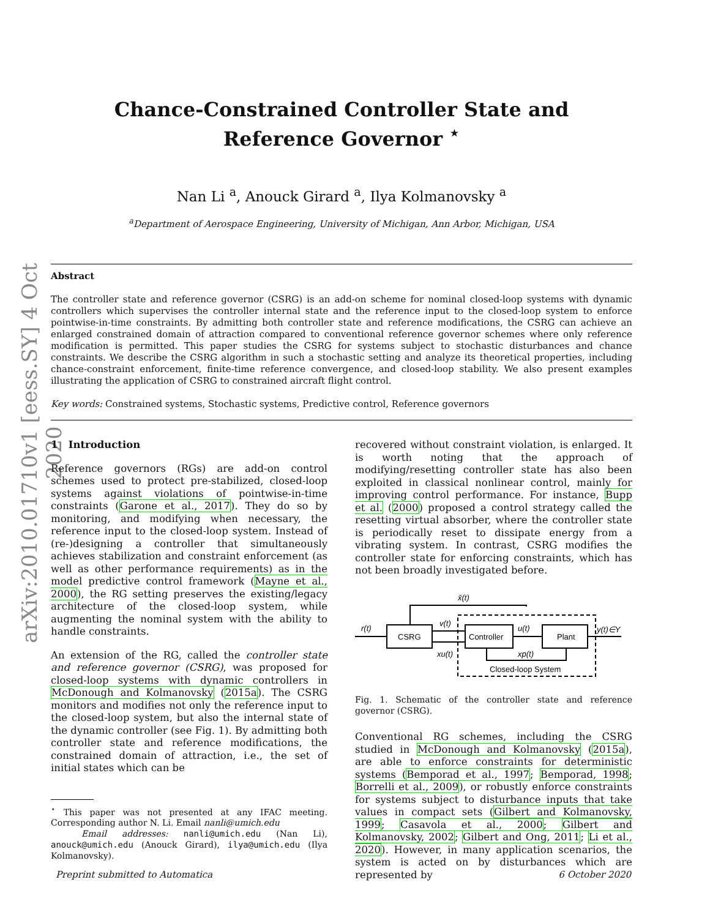arXiv:2010.01710v1 [eess.SY] 4 Oct 2020
Chance-Constrained Controller State and
Reference Governor <sup>⋆</sup>
Nan Li <sup>a</sup>, Anouck Girard <sup>a</sup>, Ilya Kolmanovsky <sup>a</sup>
<sup>a</sup> Department of Aerospace Engineering, University of Michigan, Ann Arbor, Michigan, USA
Abstract
The controller state and reference governor (CSRG) is an add-on scheme for nominal closed-loop systems with dynamic controllers which supervises the controller internal state and the reference input to the closed-loop system to enforce pointwise-in-time constraints. By admitting both controller state and reference modifications, the CSRG can achieve an enlarged constrained domain of attraction compared to conventional reference governor schemes where only reference modification is permitted. This paper studies the CSRG for systems subject to stochastic disturbances and chance constraints. We describe the CSRG algorithm in such a stochastic setting and analyze its theoretical properties, including chance-constraint enforcement, finite-time reference convergence, and closed-loop stability. We also present examples illustrating the application of CSRG to constrained aircraft flight control.
Key words: Constrained systems, Stochastic systems, Predictive control, Reference governors
1 Introduction
Reference governors (RGs) are add-on control schemes used to protect pre-stabilized, closed-loop systems against violations of pointwise-in-time constraints (Garone et al., 2017). They do so by monitoring, and modifying when necessary, the reference input to the closed-loop system. Instead of (re-)designing a controller that simultaneously achieves stabilization and constraint enforcement (as well as other performance requirements) as in the model predictive control framework (Mayne et al., 2000), the RG setting preserves the existing/legacy architecture of the closed-loop system, while augmenting the nominal system with the ability to handle constraints.
An extension of the RG, called the controller state and reference governor (CSRG), was proposed for closed-loop systems with dynamic controllers in McDonough and Kolmanovsky (2015a). The CSRG monitors and modifies not only the reference input to the closed-loop system, but also the internal state of the dynamic controller (see Fig. 1). By admitting both controller state and reference modifications, the constrained domain of attraction, i.e., the set of initial states which can be
<sup>⋆</sup> This paper was not presented at any IFAC meeting. Corresponding author N. Li. Email nanli@umich.edu
Email addresses: nanli@umich.edu (Nan Li), anouck@umich.edu (Anouck Girard), ilya@umich.edu (Ilya Kolmanovsky).
recovered without constraint violation, is enlarged. It is worth noting that the approach of modifying/resetting controller state has also been exploited in classical nonlinear control, mainly for improving control performance. For instance, Bupp et al. (2000) proposed a control strategy called the resetting virtual absorber, where the controller state is periodically reset to dissipate energy from a vibrating system. In contrast, CSRG modifies the controller state for enforcing constraints, which has not been broadly investigated before.
CSRG
Controller
Plant
Closed-loop System
r(t)
x̄(t)
v(t)
xu(t)
u(t)
xp(t)
y(t)∈Y
Fig. 1. Schematic of the controller state and reference governor (CSRG).
Conventional RG schemes, including the CSRG studied in McDonough and Kolmanovsky (2015a), are able to enforce constraints for deterministic systems (Bemporad et al., 1997; Bemporad, 1998; Borrelli et al., 2009), or robustly enforce constraints for systems subject to disturbance inputs that take values in compact sets (Gilbert and Kolmanovsky, 1999; Casavola et al., 2000; Gilbert and Kolmanovsky, 2002; Gilbert and Ong, 2011; Li et al., 2020). However, in many application scenarios, the system is acted on by disturbances which are represented by
Preprint submitted to Automatica 6 October 2020